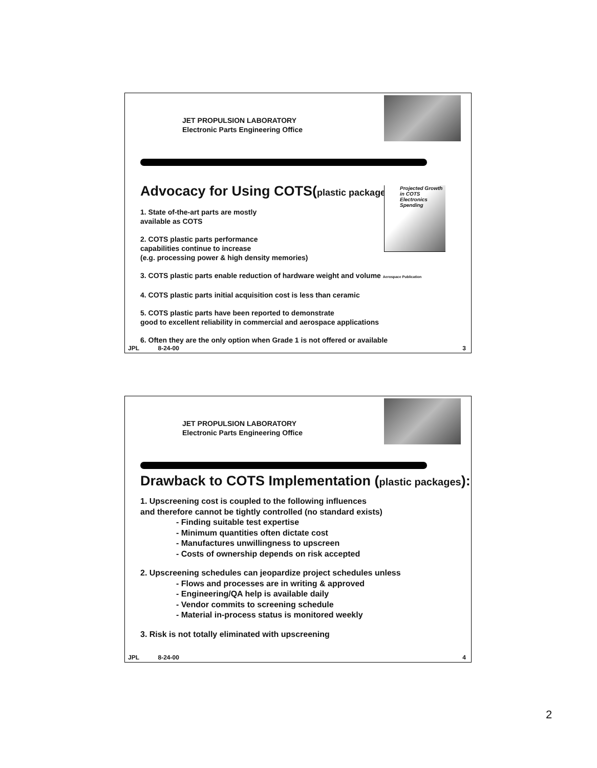JET PROPULSION LABORATORY
Electronic Parts Engineering Office
Advocacy for Using COTS(plastic packages):
Projected Growth in COTS Electronics Spending
1. State of-the-art parts are mostly
available as COTS
2. COTS plastic parts performance
capabilities continue to increase
(e.g. processing power & high density memories)
3. COTS plastic parts enable reduction of hardware weight and volume Aerospace Publication
4. COTS plastic parts initial acquisition cost is less than ceramic
5. COTS plastic parts have been reported to demonstrate
good to excellent reliability in commercial and aerospace applications
6. Often they are the only option when Grade 1 is not offered or available
JPL 8-24-00 3
JET PROPULSION LABORATORY
Electronic Parts Engineering Office
Drawback to COTS Implementation (plastic packages):
1. Upscreening cost is coupled to the following influences
and therefore cannot be tightly controlled (no standard exists)
- Finding suitable test expertise
- Minimum quantities often dictate cost
- Manufactures unwillingness to upscreen
- Costs of ownership depends on risk accepted
2. Upscreening schedules can jeopardize project schedules unless
- Flows and processes are in writing & approved
- Engineering/QA help is available daily
- Vendor commits to screening schedule
- Material in-process status is monitored weekly
3. Risk is not totally eliminated with upscreening
JPL 8-24-00 4
2